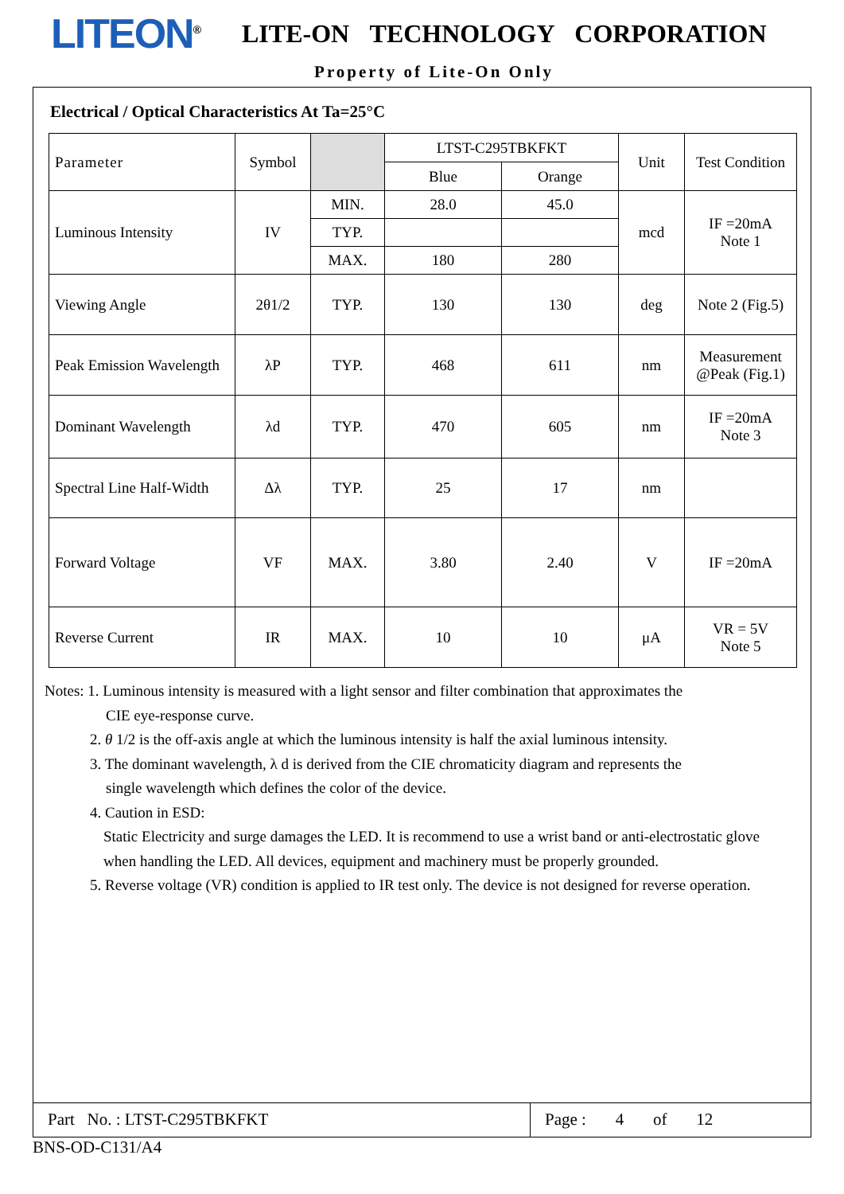LITEON<sup>®</sup>
LITE-ON TECHNOLOGY CORPORATION
Property of Lite-On Only
Electrical / Optical Characteristics At Ta=25°C
| Parameter | Symbol | | LTST-C295TBKFKT | | Unit | Test Condition |
| --- | --- | --- | --- | --- | --- | --- |
| | | | Blue | Orange | | |
| Luminous Intensity | IV | MIN. | 28.0 | 45.0 | mcd | IF =20mA Note 1 |
| | | TYP. | | | | |
| | | MAX. | 180 | 280 | | |
| Viewing Angle | 2θ1/2 | TYP. | 130 | 130 | deg | Note 2 (Fig.5) |
| Peak Emission Wavelength | λP | TYP. | 468 | 611 | nm | Measurement @Peak (Fig.1) |
| Dominant Wavelength | λd | TYP. | 470 | 605 | nm | IF =20mA Note 3 |
| Spectral Line Half-Width | Δλ | TYP. | 25 | 17 | nm | |
| Forward Voltage | VF | MAX. | 3.80 | 2.40 | V | IF =20mA |
| Reverse Current | IR | MAX. | 10 | 10 | μA | VR = 5V Note 5 |
Notes: 1. Luminous intensity is measured with a light sensor and filter combination that approximates the
CIE eye-response curve.
2. θ 1/2 is the off-axis angle at which the luminous intensity is half the axial luminous intensity.
3. The dominant wavelength, λ d is derived from the CIE chromaticity diagram and represents the
single wavelength which defines the color of the device.
4. Caution in ESD:
Static Electricity and surge damages the LED. It is recommend to use a wrist band or anti-electrostatic glove
when handling the LED. All devices, equipment and machinery must be properly grounded.
5. Reverse voltage (VR) condition is applied to IR test only. The device is not designed for reverse operation.
Part No. : LTST-C295TBKFKT Page : 4 of 12
BNS-OD-C131/A4